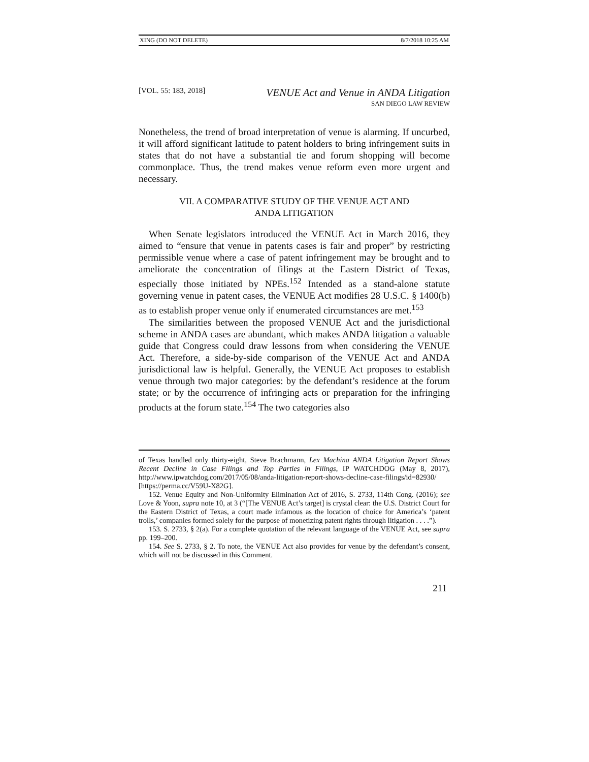XING (DO NOT DELETE) 8/7/2018 10:25 AM
[VOL. 55: 183, 2018]
VENUE Act and Venue in ANDA Litigation
SAN DIEGO LAW REVIEW
Nonetheless, the trend of broad interpretation of venue is alarming. If uncurbed, it will afford significant latitude to patent holders to bring infringement suits in states that do not have a substantial tie and forum shopping will become commonplace. Thus, the trend makes venue reform even more urgent and necessary.
VII. A COMPARATIVE STUDY OF THE VENUE ACT AND
ANDA LITIGATION
When Senate legislators introduced the VENUE Act in March 2016, they aimed to “ensure that venue in patents cases is fair and proper” by restricting permissible venue where a case of patent infringement may be brought and to ameliorate the concentration of filings at the Eastern District of Texas, especially those initiated by NPEs.<sup>152</sup> Intended as a stand-alone statute governing venue in patent cases, the VENUE Act modifies 28 U.S.C. § 1400(b) as to establish proper venue only if enumerated circumstances are met.<sup>153</sup>
The similarities between the proposed VENUE Act and the jurisdictional scheme in ANDA cases are abundant, which makes ANDA litigation a valuable guide that Congress could draw lessons from when considering the VENUE Act. Therefore, a side-by-side comparison of the VENUE Act and ANDA jurisdictional law is helpful. Generally, the VENUE Act proposes to establish venue through two major categories: by the defendant’s residence at the forum state; or by the occurrence of infringing acts or preparation for the infringing products at the forum state.<sup>154</sup> The two categories also
of Texas handled only thirty-eight, Steve Brachmann, Lex Machina ANDA Litigation Report Shows Recent Decline in Case Filings and Top Parties in Filings, IP WATCHDOG (May 8, 2017), http://www.ipwatchdog.com/2017/05/08/anda-litigation-report-shows-decline-case-filings/id=82930/ [https://perma.cc/V59U-X82G].
152. Venue Equity and Non-Uniformity Elimination Act of 2016, S. 2733, 114th Cong. (2016); see Love & Yoon, supra note 10, at 3 (“[The VENUE Act’s target] is crystal clear: the U.S. District Court for the Eastern District of Texas, a court made infamous as the location of choice for America’s ‘patent trolls,’ companies formed solely for the purpose of monetizing patent rights through litigation . . . .”).
153. S. 2733, § 2(a). For a complete quotation of the relevant language of the VENUE Act, see supra pp. 199–200.
154. See S. 2733, § 2. To note, the VENUE Act also provides for venue by the defendant’s consent, which will not be discussed in this Comment.
211